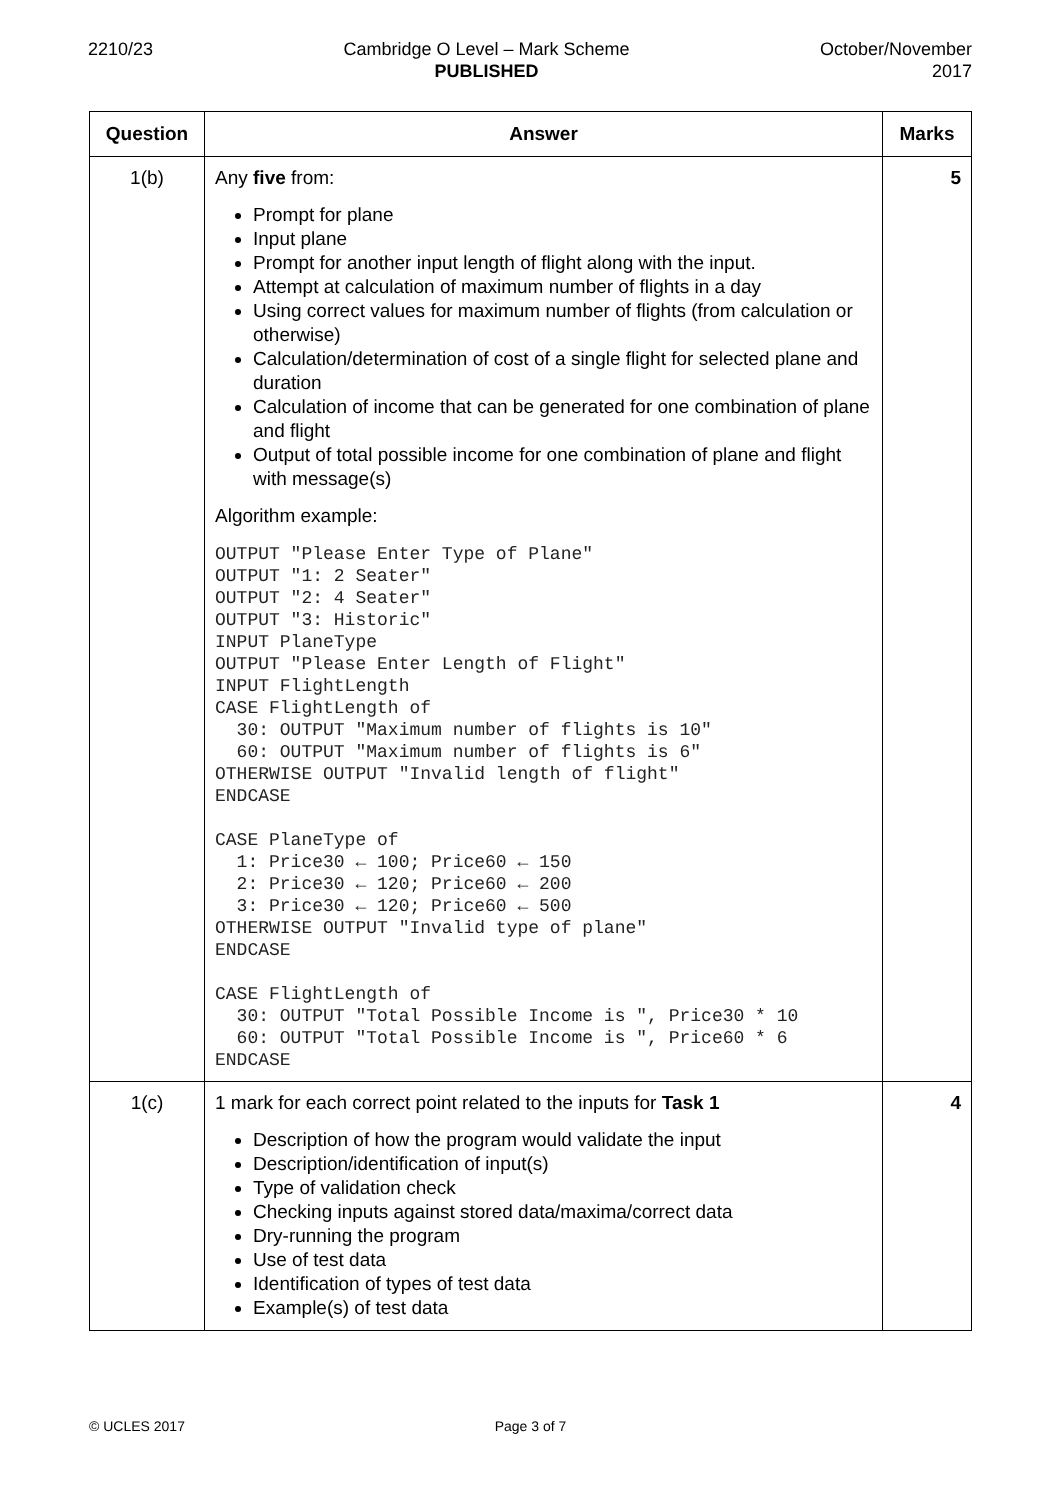2210/23 Cambridge O Level – Mark Scheme
PUBLISHED
October/November
2017
| Question | Answer | Marks |
| --- | --- | --- |
| 1(b) | Any five from: Prompt for plane Input plane Prompt for another input length of flight along with the input. Attempt at calculation of maximum number of flights in a day Using correct values for maximum number of flights (from calculation or otherwise) Calculation/determination of cost of a single flight for selected plane and duration Calculation of income that can be generated for one combination of plane and flight Output of total possible income for one combination of plane and flight with message(s) Algorithm example: OUTPUT "Please Enter Type of Plane" OUTPUT "1: 2 Seater" OUTPUT "2: 4 Seater" OUTPUT "3: Historic" INPUT PlaneType OUTPUT "Please Enter Length of Flight" INPUT FlightLength CASE FlightLength of 30: OUTPUT "Maximum number of flights is 10" 60: OUTPUT "Maximum number of flights is 6" OTHERWISE OUTPUT "Invalid length of flight" ENDCASE CASE PlaneType of 1: Price30 ← 100; Price60 ← 150 2: Price30 ← 120; Price60 ← 200 3: Price30 ← 120; Price60 ← 500 OTHERWISE OUTPUT "Invalid type of plane" ENDCASE CASE FlightLength of 30: OUTPUT "Total Possible Income is ", Price30 * 10 60: OUTPUT "Total Possible Income is ", Price60 * 6 ENDCASE | 5 |
| 1(c) | 1 mark for each correct point related to the inputs for Task 1 Description of how the program would validate the input Description/identification of input(s) Type of validation check Checking inputs against stored data/maxima/correct data Dry-running the program Use of test data Identification of types of test data Example(s) of test data | 4 |
© UCLES 2017 Page 3 of 7